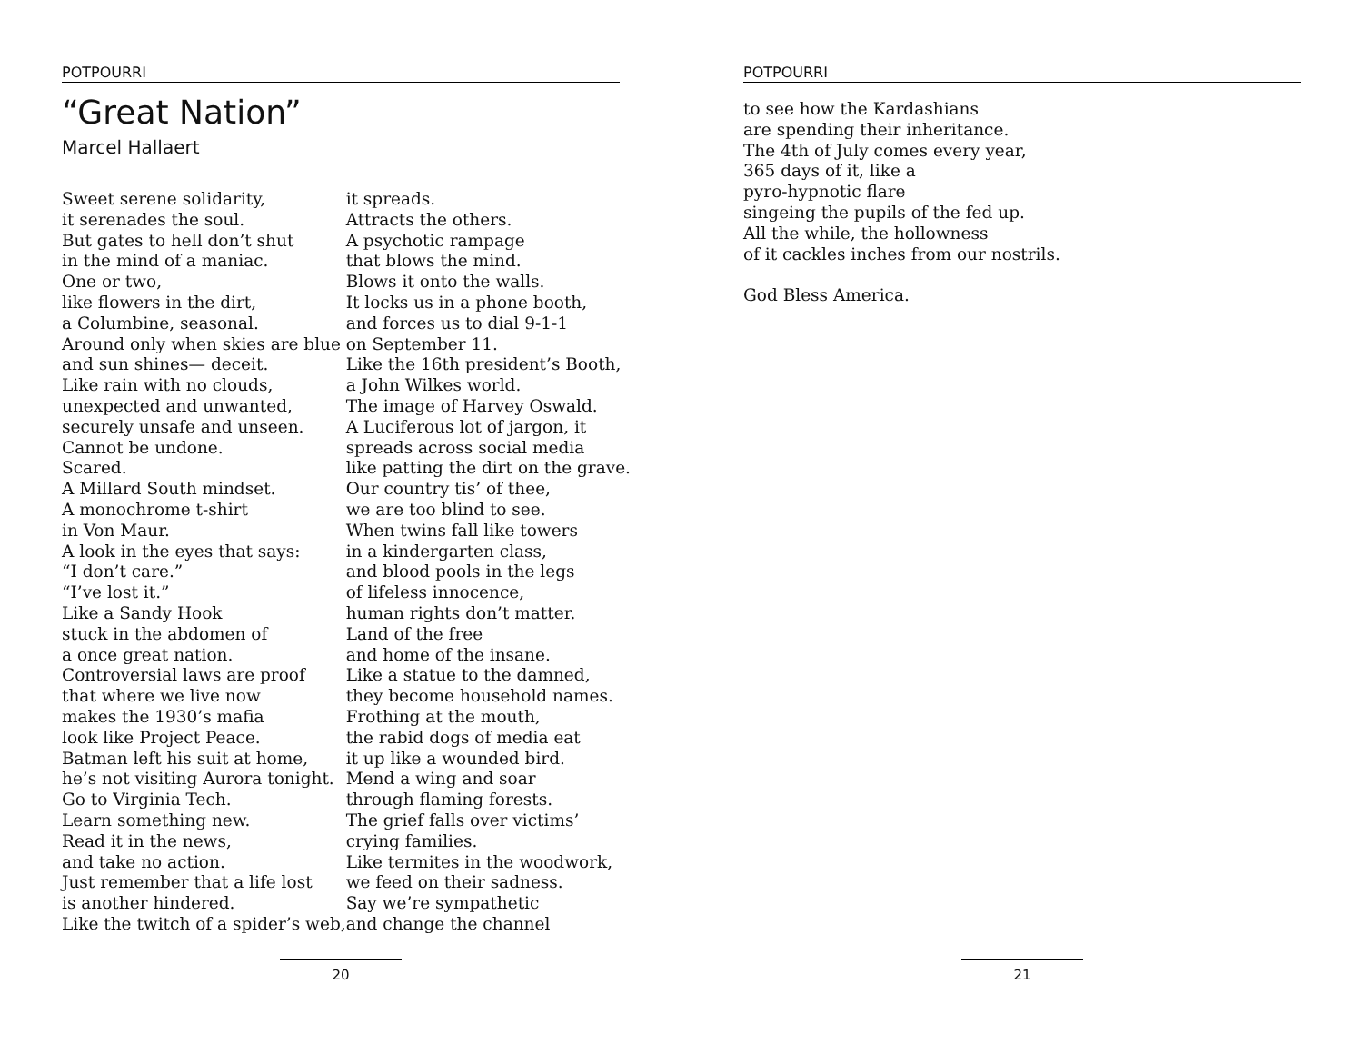POTPOURRI
“Great Nation”
Marcel Hallaert
Sweet serene solidarity, it serenades the soul. But gates to hell don’t shut in the mind of a maniac. One or two, like flowers in the dirt, a Columbine, seasonal. Around only when skies are blue and sun shines— deceit. Like rain with no clouds, unexpected and unwanted, securely unsafe and unseen. Cannot be undone. Scared. A Millard South mindset. A monochrome t-shirt in Von Maur. A look in the eyes that says: “I don’t care.” “I’ve lost it.” Like a Sandy Hook stuck in the abdomen of a once great nation. Controversial laws are proof that where we live now makes the 1930’s mafia look like Project Peace. Batman left his suit at home, he’s not visiting Aurora tonight. Go to Virginia Tech. Learn something new. Read it in the news, and take no action. Just remember that a life lost is another hindered. Like the twitch of a spider’s web,
it spreads. Attracts the others. A psychotic rampage that blows the mind. Blows it onto the walls. It locks us in a phone booth, and forces us to dial 9-1-1 on September 11. Like the 16th president’s Booth, a John Wilkes world. The image of Harvey Oswald. A Luciferous lot of jargon, it spreads across social media like patting the dirt on the grave. Our country tis’ of thee, we are too blind to see. When twins fall like towers in a kindergarten class, and blood pools in the legs of lifeless innocence, human rights don’t matter. Land of the free and home of the insane. Like a statue to the damned, they become household names. Frothing at the mouth, the rabid dogs of media eat it up like a wounded bird. Mend a wing and soar through flaming forests. The grief falls over victims’ crying families. Like termites in the woodwork, we feed on their sadness. Say we’re sympathetic and change the channel
20
POTPOURRI
to see how the Kardashians are spending their inheritance. The 4th of July comes every year, 365 days of it, like a pyro-hypnotic flare singeing the pupils of the fed up. All the while, the hollowness of it cackles inches from our nostrils. God Bless America.
21